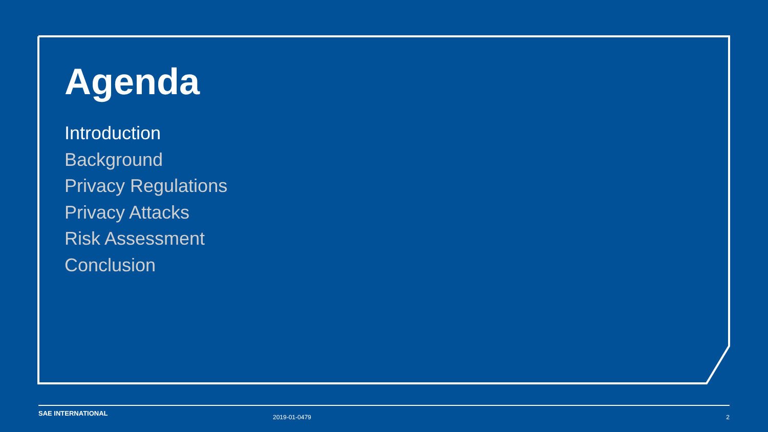Agenda
Introduction
Background
Privacy Regulations
Privacy Attacks
Risk Assessment
Conclusion
SAE INTERNATIONAL 2019-01-0479 2